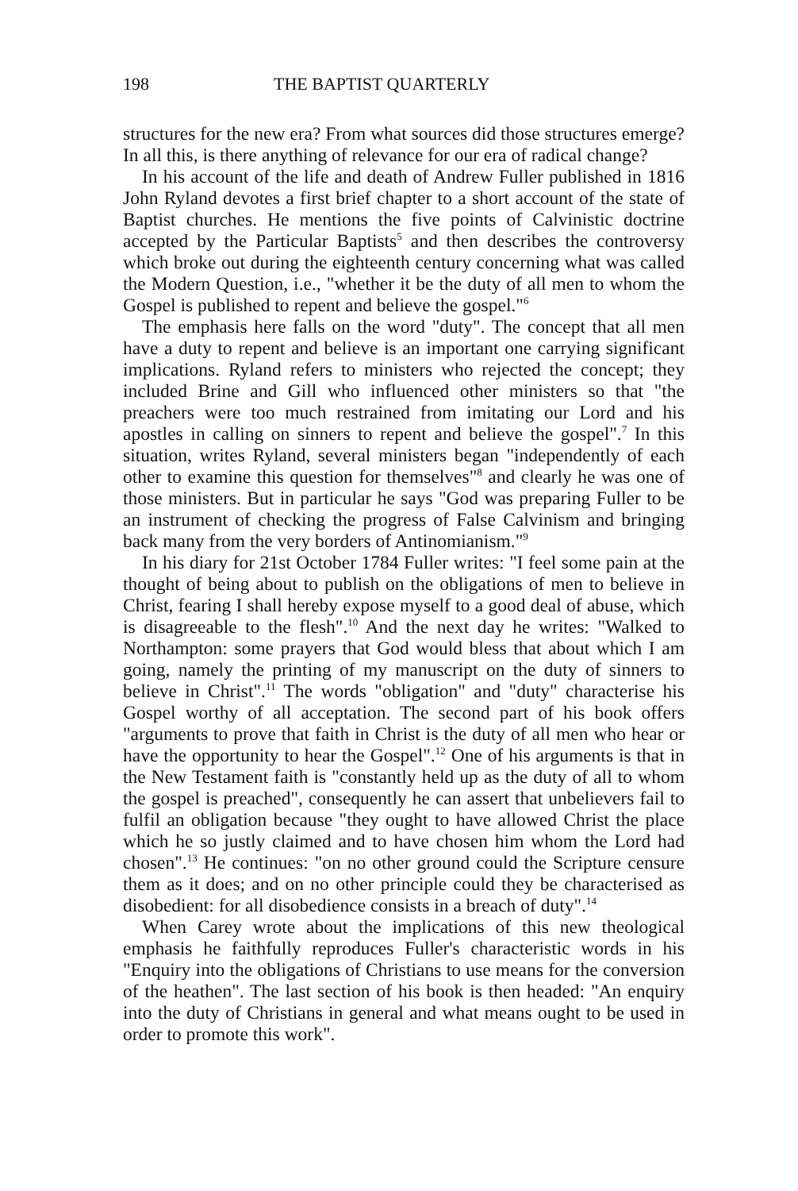198 THE BAPTIST QUARTERLY
structures for the new era? From what sources did those structures emerge? In all this, is there anything of relevance for our era of radical change?
In his account of the life and death of Andrew Fuller published in 1816 John Ryland devotes a first brief chapter to a short account of the state of Baptist churches. He mentions the five points of Calvinistic doctrine accepted by the Particular Baptists<sup>5</sup> and then describes the controversy which broke out during the eighteenth century concerning what was called the Modern Question, i.e., "whether it be the duty of all men to whom the Gospel is published to repent and believe the gospel."<sup>6</sup>
The emphasis here falls on the word "duty". The concept that all men have a duty to repent and believe is an important one carrying significant implications. Ryland refers to ministers who rejected the concept; they included Brine and Gill who influenced other ministers so that "the preachers were too much restrained from imitating our Lord and his apostles in calling on sinners to repent and believe the gospel".<sup>7</sup> In this situation, writes Ryland, several ministers began "independently of each other to examine this question for themselves"<sup>8</sup> and clearly he was one of those ministers. But in particular he says "God was preparing Fuller to be an instrument of checking the progress of False Calvinism and bringing back many from the very borders of Antinomianism."<sup>9</sup>
In his diary for 21st October 1784 Fuller writes: "I feel some pain at the thought of being about to publish on the obligations of men to believe in Christ, fearing I shall hereby expose myself to a good deal of abuse, which is disagreeable to the flesh".<sup>10</sup> And the next day he writes: "Walked to Northampton: some prayers that God would bless that about which I am going, namely the printing of my manuscript on the duty of sinners to believe in Christ".<sup>11</sup> The words "obligation" and "duty" characterise his Gospel worthy of all acceptation. The second part of his book offers "arguments to prove that faith in Christ is the duty of all men who hear or have the opportunity to hear the Gospel".<sup>12</sup> One of his arguments is that in the New Testament faith is "constantly held up as the duty of all to whom the gospel is preached", consequently he can assert that unbelievers fail to fulfil an obligation because "they ought to have allowed Christ the place which he so justly claimed and to have chosen him whom the Lord had chosen".<sup>13</sup> He continues: "on no other ground could the Scripture censure them as it does; and on no other principle could they be characterised as disobedient: for all disobedience consists in a breach of duty".<sup>14</sup>
When Carey wrote about the implications of this new theological emphasis he faithfully reproduces Fuller's characteristic words in his "Enquiry into the obligations of Christians to use means for the conversion of the heathen". The last section of his book is then headed: "An enquiry into the duty of Christians in general and what means ought to be used in order to promote this work".